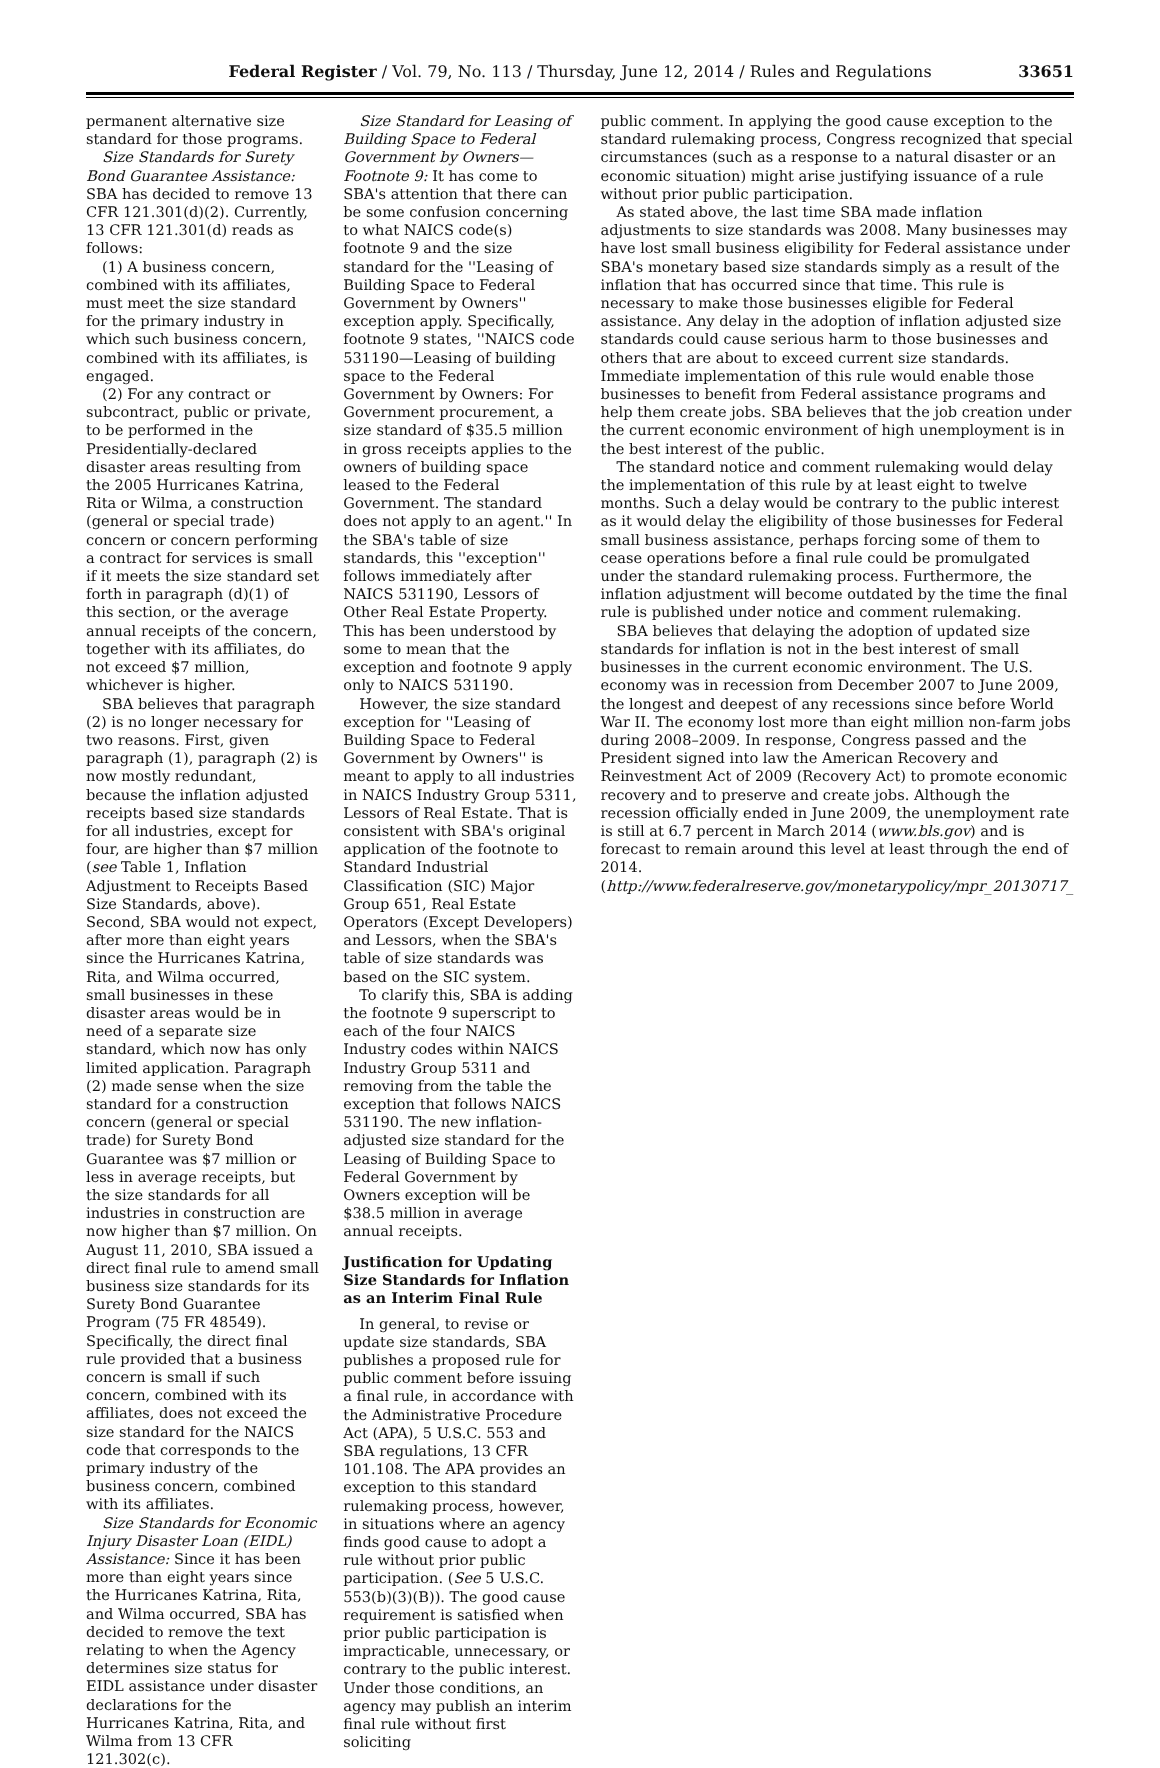Federal Register / Vol. 79, No. 113 / Thursday, June 12, 2014 / Rules and Regulations
33651
permanent alternative size standard for those programs.
Size Standards for Surety Bond Guarantee Assistance: SBA has decided to remove 13 CFR 121.301(d)(2). Currently, 13 CFR 121.301(d) reads as follows:
(1) A business concern, combined with its affiliates, must meet the size standard for the primary industry in which such business concern, combined with its affiliates, is engaged.
(2) For any contract or subcontract, public or private, to be performed in the Presidentially-declared disaster areas resulting from the 2005 Hurricanes Katrina, Rita or Wilma, a construction (general or special trade) concern or concern performing a contract for services is small if it meets the size standard set forth in paragraph (d)(1) of this section, or the average annual receipts of the concern, together with its affiliates, do not exceed $7 million, whichever is higher.
SBA believes that paragraph (2) is no longer necessary for two reasons. First, given paragraph (1), paragraph (2) is now mostly redundant, because the inflation adjusted receipts based size standards for all industries, except for four, are higher than $7 million (see Table 1, Inflation Adjustment to Receipts Based Size Standards, above). Second, SBA would not expect, after more than eight years since the Hurricanes Katrina, Rita, and Wilma occurred, small businesses in these disaster areas would be in need of a separate size standard, which now has only limited application. Paragraph (2) made sense when the size standard for a construction concern (general or special trade) for Surety Bond Guarantee was $7 million or less in average receipts, but the size standards for all industries in construction are now higher than $7 million. On August 11, 2010, SBA issued a direct final rule to amend small business size standards for its Surety Bond Guarantee Program (75 FR 48549). Specifically, the direct final rule provided that a business concern is small if such concern, combined with its affiliates, does not exceed the size standard for the NAICS code that corresponds to the primary industry of the business concern, combined with its affiliates.
Size Standards for Economic Injury Disaster Loan (EIDL) Assistance: Since it has been more than eight years since the Hurricanes Katrina, Rita, and Wilma occurred, SBA has decided to remove the text relating to when the Agency determines size status for EIDL assistance under disaster declarations for the Hurricanes Katrina, Rita, and Wilma from 13 CFR 121.302(c).
Size Standard for Leasing of Building Space to Federal Government by Owners—Footnote 9: It has come to SBA's attention that there can be some confusion concerning to what NAICS code(s) footnote 9 and the size standard for the ''Leasing of Building Space to Federal Government by Owners'' exception apply. Specifically, footnote 9 states, ''NAICS code 531190—Leasing of building space to the Federal Government by Owners: For Government procurement, a size standard of $35.5 million in gross receipts applies to the owners of building space leased to the Federal Government. The standard does not apply to an agent.'' In the SBA's table of size standards, this ''exception'' follows immediately after NAICS 531190, Lessors of Other Real Estate Property. This has been understood by some to mean that the exception and footnote 9 apply only to NAICS 531190.
However, the size standard exception for ''Leasing of Building Space to Federal Government by Owners'' is meant to apply to all industries in NAICS Industry Group 5311, Lessors of Real Estate. That is consistent with SBA's original application of the footnote to Standard Industrial Classification (SIC) Major Group 651, Real Estate Operators (Except Developers) and Lessors, when the SBA's table of size standards was based on the SIC system.
To clarify this, SBA is adding the footnote 9 superscript to each of the four NAICS Industry codes within NAICS Industry Group 5311 and removing from the table the exception that follows NAICS 531190. The new inflation-adjusted size standard for the Leasing of Building Space to Federal Government by Owners exception will be $38.5 million in average annual receipts.
Justification for Updating Size Standards for Inflation as an Interim Final Rule
In general, to revise or update size standards, SBA publishes a proposed rule for public comment before issuing a final rule, in accordance with the Administrative Procedure Act (APA), 5 U.S.C. 553 and SBA regulations, 13 CFR 101.108. The APA provides an exception to this standard rulemaking process, however, in situations where an agency finds good cause to adopt a rule without prior public participation. (See 5 U.S.C. 553(b)(3)(B)). The good cause requirement is satisfied when prior public participation is impracticable, unnecessary, or contrary to the public interest. Under those conditions, an agency may publish an interim final rule without first soliciting
public comment. In applying the good cause exception to the standard rulemaking process, Congress recognized that special circumstances (such as a response to a natural disaster or an economic situation) might arise justifying issuance of a rule without prior public participation.
As stated above, the last time SBA made inflation adjustments to size standards was 2008. Many businesses may have lost small business eligibility for Federal assistance under SBA's monetary based size standards simply as a result of the inflation that has occurred since that time. This rule is necessary to make those businesses eligible for Federal assistance. Any delay in the adoption of inflation adjusted size standards could cause serious harm to those businesses and others that are about to exceed current size standards. Immediate implementation of this rule would enable those businesses to benefit from Federal assistance programs and help them create jobs. SBA believes that the job creation under the current economic environment of high unemployment is in the best interest of the public.
The standard notice and comment rulemaking would delay the implementation of this rule by at least eight to twelve months. Such a delay would be contrary to the public interest as it would delay the eligibility of those businesses for Federal small business assistance, perhaps forcing some of them to cease operations before a final rule could be promulgated under the standard rulemaking process. Furthermore, the inflation adjustment will become outdated by the time the final rule is published under notice and comment rulemaking.
SBA believes that delaying the adoption of updated size standards for inflation is not in the best interest of small businesses in the current economic environment. The U.S. economy was in recession from December 2007 to June 2009, the longest and deepest of any recessions since before World War II. The economy lost more than eight million non-farm jobs during 2008–2009. In response, Congress passed and the President signed into law the American Recovery and Reinvestment Act of 2009 (Recovery Act) to promote economic recovery and to preserve and create jobs. Although the recession officially ended in June 2009, the unemployment rate is still at 6.7 percent in March 2014 (www.bls.gov) and is forecast to remain around this level at least through the end of 2014. (http://www.federalreserve.gov/monetarypolicy/mpr_20130717_